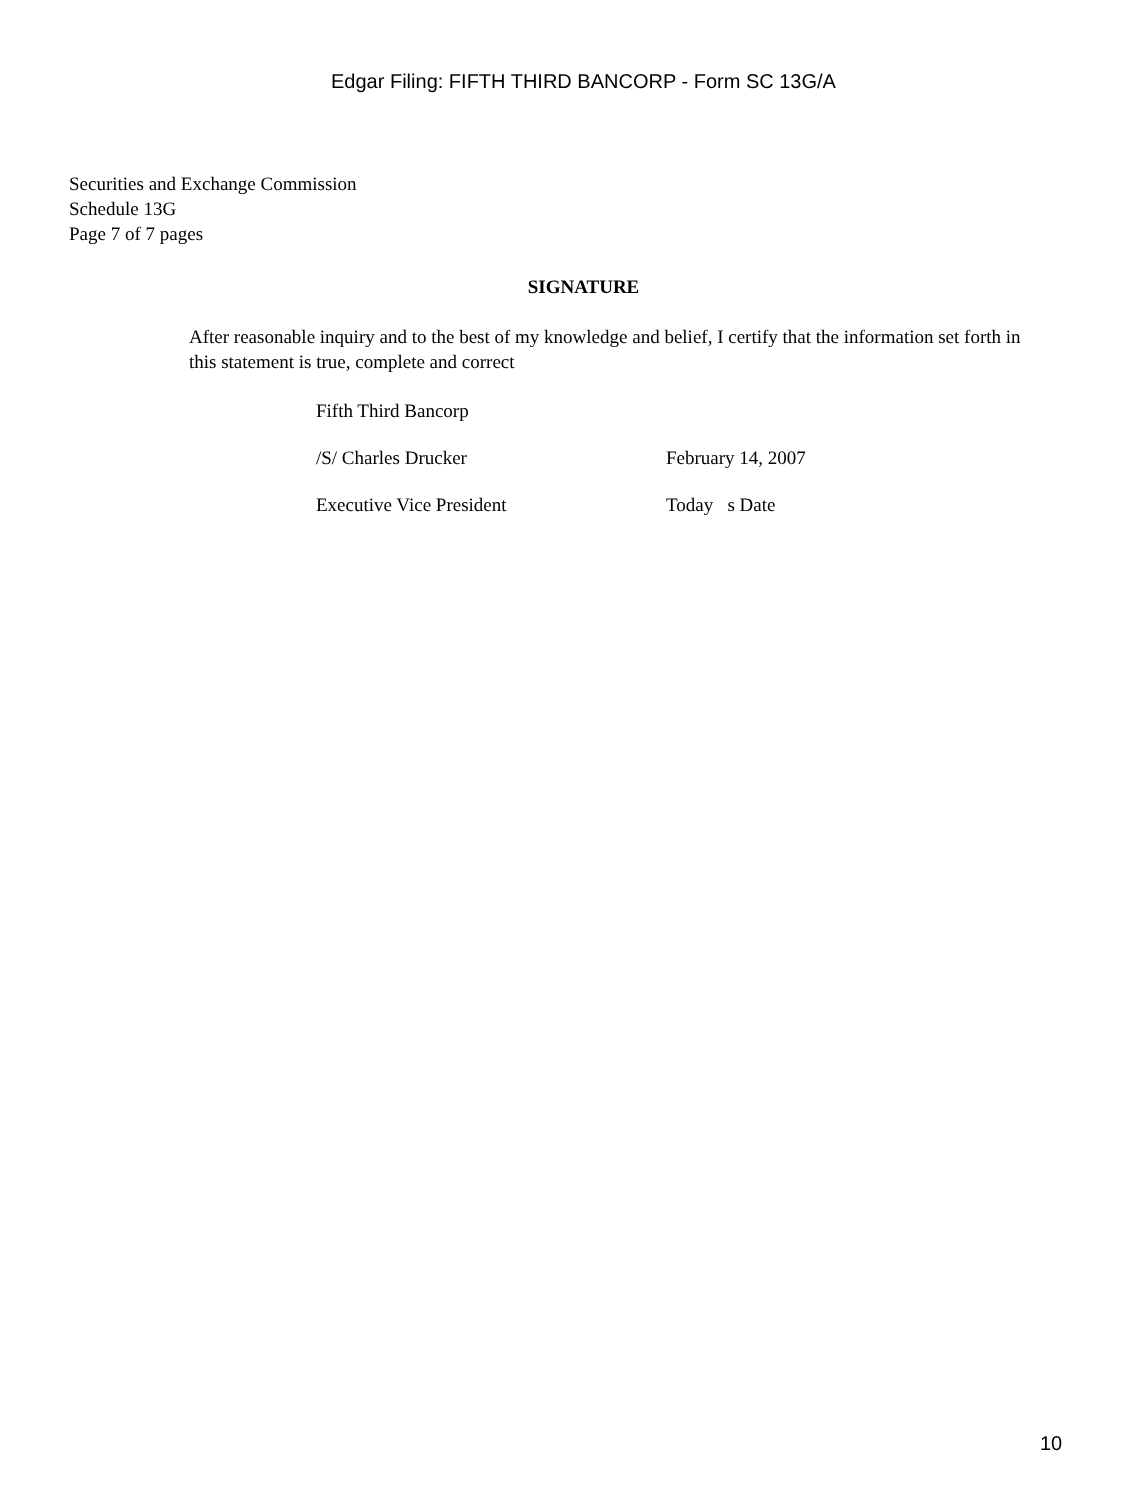Edgar Filing: FIFTH THIRD BANCORP - Form SC 13G/A
Securities and Exchange Commission
Schedule 13G
Page 7 of 7 pages
SIGNATURE
After reasonable inquiry and to the best of my knowledge and belief, I certify that the information set forth in this statement is true, complete and correct
| Fifth Third Bancorp | |
| /S/ Charles Drucker | February 14, 2007 |
| Executive Vice President | Today s Date |
10